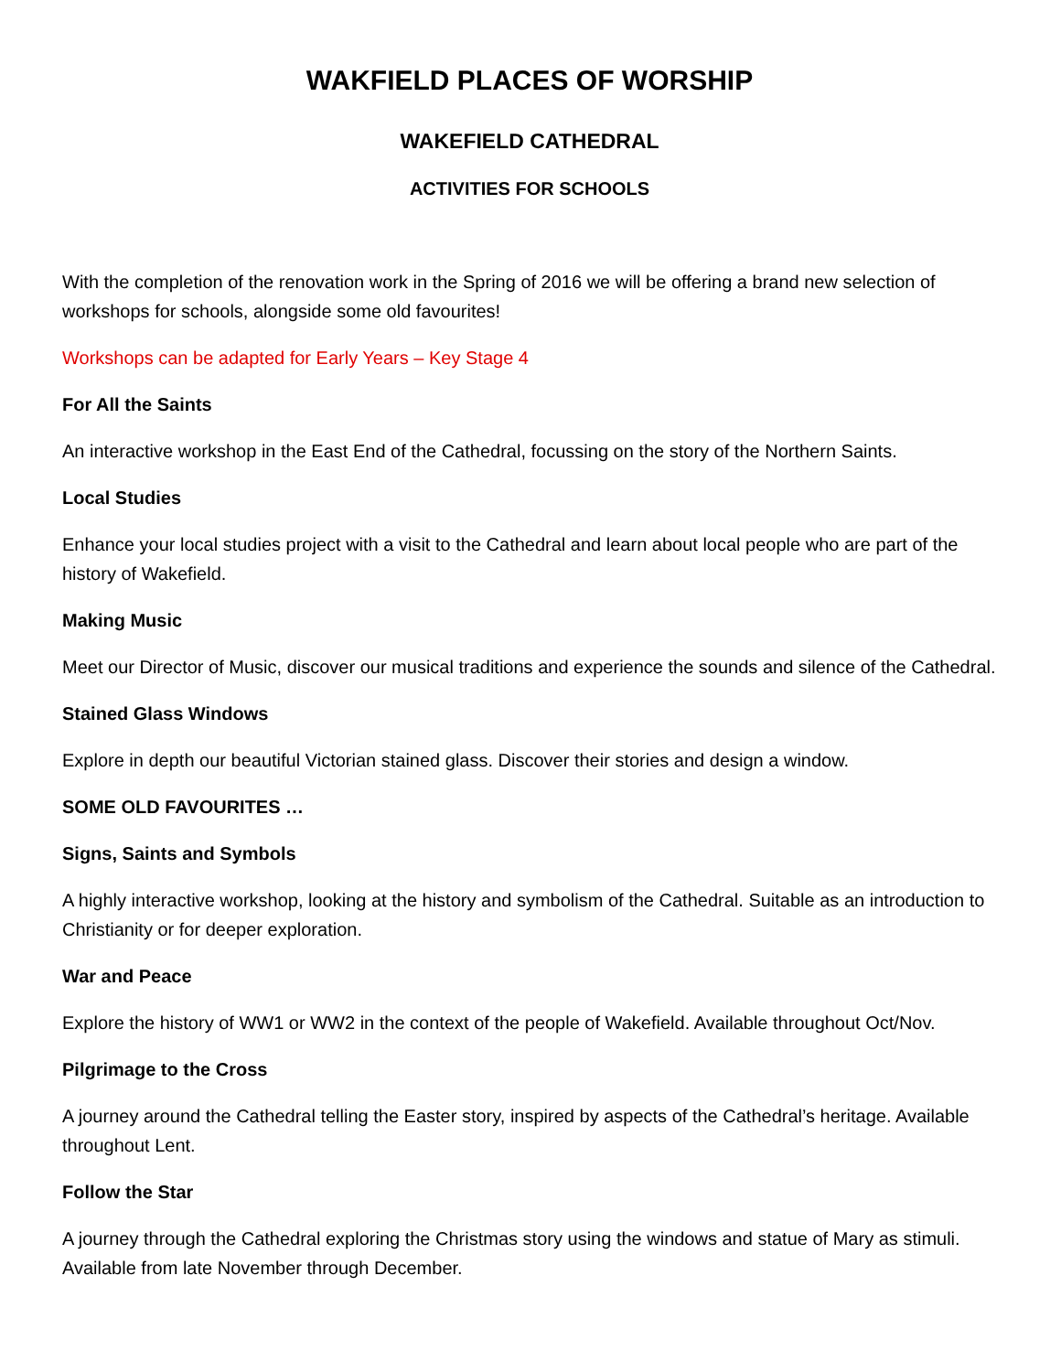WAKFIELD PLACES OF WORSHIP
WAKEFIELD CATHEDRAL
ACTIVITIES FOR SCHOOLS
With the completion of the renovation work in the Spring of 2016 we will be offering a brand new selection of workshops for schools, alongside some old favourites!
Workshops can be adapted for Early Years – Key Stage 4
For All the Saints
An interactive workshop in the East End of the Cathedral, focussing on the story of the Northern Saints.
Local Studies
Enhance your local studies project with a visit to the Cathedral and learn about local people who are part of the history of Wakefield.
Making Music
Meet our Director of Music, discover our musical traditions and experience the sounds and silence of the Cathedral.
Stained Glass Windows
Explore in depth our beautiful Victorian stained glass. Discover their stories and design a window.
SOME OLD FAVOURITES …
Signs, Saints and Symbols
A highly interactive workshop, looking at the history and symbolism of the Cathedral. Suitable as an introduction to Christianity or for deeper exploration.
War and Peace
Explore the history of WW1 or WW2 in the context of the people of Wakefield. Available throughout Oct/Nov.
Pilgrimage to the Cross
A journey around the Cathedral telling the Easter story, inspired by aspects of the Cathedral’s heritage. Available throughout Lent.
Follow the Star
A journey through the Cathedral exploring the Christmas story using the windows and statue of Mary as stimuli. Available from late November through December.